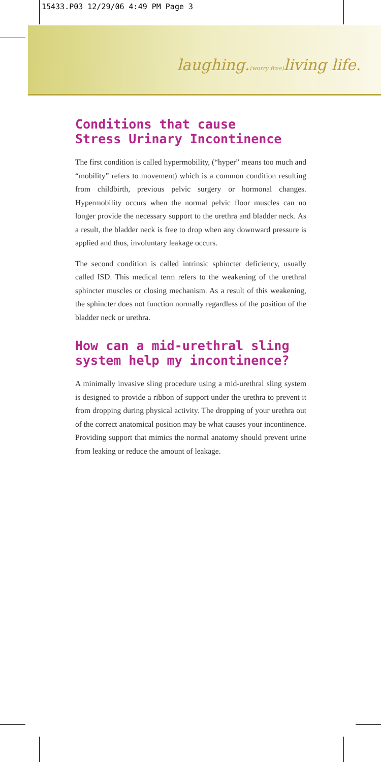15433.P03 12/29/06 4:49 PM Page 3
laughing.(worry free) living life.
Conditions that cause
Stress Urinary Incontinence
The first condition is called hypermobility, (“hyper” means too much and “mobility” refers to movement) which is a common condition resulting from childbirth, previous pelvic surgery or hormonal changes. Hypermobility occurs when the normal pelvic floor muscles can no longer provide the necessary support to the urethra and bladder neck. As a result, the bladder neck is free to drop when any downward pressure is applied and thus, involuntary leakage occurs.
The second condition is called intrinsic sphincter deficiency, usually called ISD. This medical term refers to the weakening of the urethral sphincter muscles or closing mechanism. As a result of this weakening, the sphincter does not function normally regardless of the position of the bladder neck or urethra.
How can a mid-urethral sling system help my incontinence?
A minimally invasive sling procedure using a mid-urethral sling system is designed to provide a ribbon of support under the urethra to prevent it from dropping during physical activity. The dropping of your urethra out of the correct anatomical position may be what causes your incontinence. Providing support that mimics the normal anatomy should prevent urine from leaking or reduce the amount of leakage.